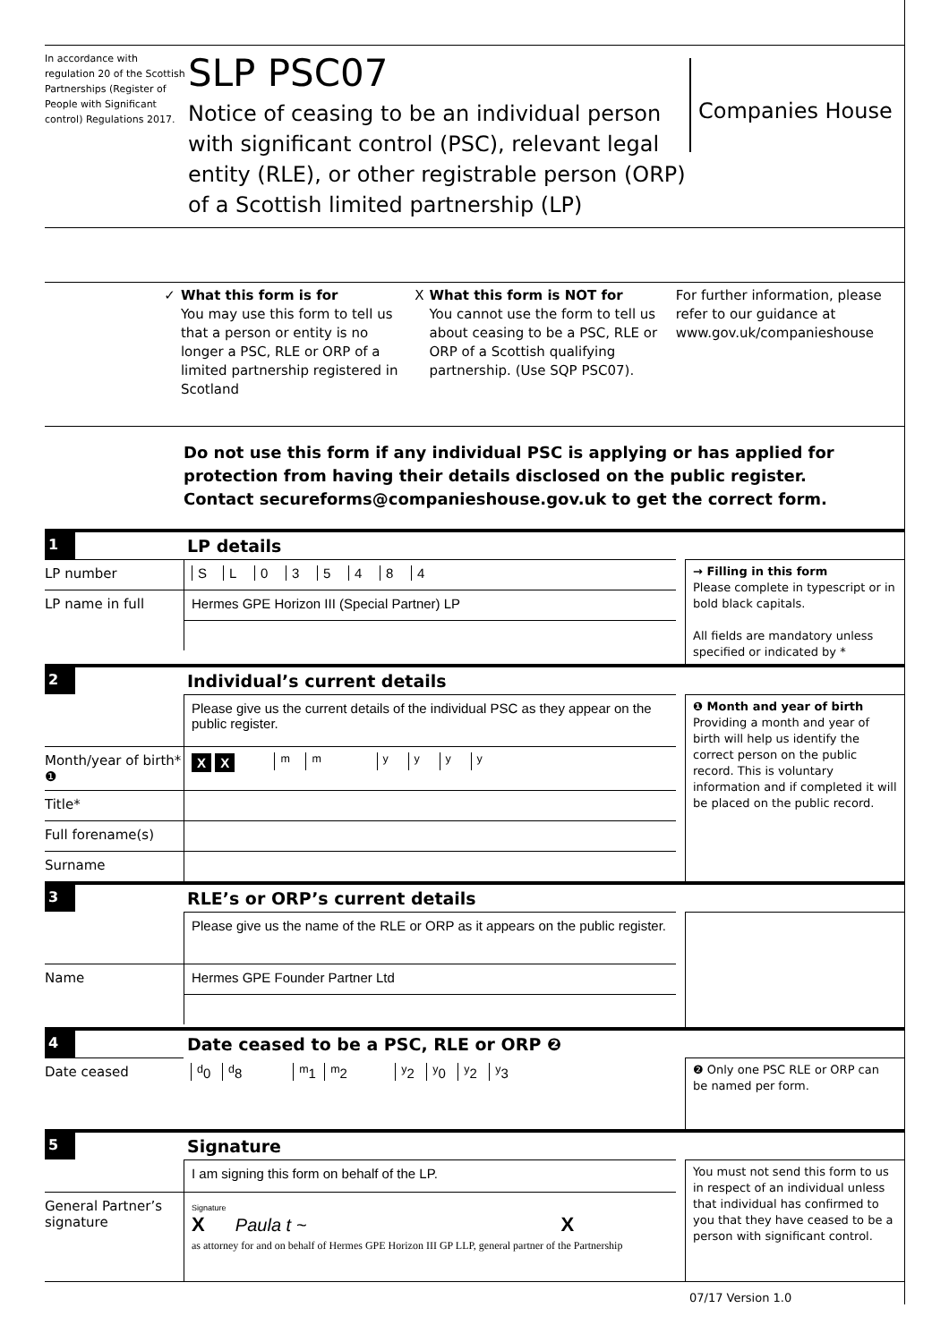In accordance with regulation 20 of the Scottish Partnerships (Register of People with Significant control) Regulations 2017.
SLP PSC07
Notice of ceasing to be an individual person with significant control (PSC), relevant legal entity (RLE), or other registrable person (ORP) of a Scottish limited partnership (LP)
Companies House
✓ What this form is for
You may use this form to tell us that a person or entity is no longer a PSC, RLE or ORP of a limited partnership registered in Scotland
X What this form is NOT for
You cannot use the form to tell us about ceasing to be a PSC, RLE or ORP of a Scottish qualifying partnership. (Use SQP PSC07).
For further information, please refer to our guidance at www.gov.uk/companieshouse
Do not use this form if any individual PSC is applying or has applied for protection from having their details disclosed on the public register.
Contact secureforms@companieshouse.gov.uk to get the correct form.
1
LP details
LP number SL 035484
LP name in full Hermes GPE Horizon III (Special Partner) LP
→ Filling in this form
Please complete in typescript or in bold black capitals.
All fields are mandatory unless specified or indicated by *
2
Individual’s current details
Please give us the current details of the individual PSC as they appear on the public register.
Month/year of birth* ❶
X X <sup>m</sup><sup>m</sup> <sup>y</sup><sup>y</sup><sup>y</sup><sup>y</sup>
Title*
Full forename(s)
Surname
❶ Month and year of birth
Providing a month and year of birth will help us identify the correct person on the public record. This is voluntary information and if completed it will be placed on the public record.
3
RLE’s or ORP’s current details
Please give us the name of the RLE or ORP as it appears on the public register.
Name Hermes GPE Founder Partner Ltd
4
Date ceased to be a PSC, RLE or ORP ❷
Date ceased
<sup>d</sup> 0 <sup>d</sup>8 <sup>m</sup>1 <sup>m</sup>2 <sup>y</sup>2 <sup>y</sup>0 <sup>y</sup>2 <sup>y</sup>3
❷ Only one PSC RLE or ORP can be named per form.
5
Signature
I am signing this form on behalf of the LP.
General Partner’s signature
Signature
X Paula t ~ X
as attorney for and on behalf of Hermes GPE Horizon III GP LLP, general partner of the Partnership
You must not send this form to us in respect of an individual unless that individual has confirmed to you that they have ceased to be a person with significant control.
07/17 Version 1.0